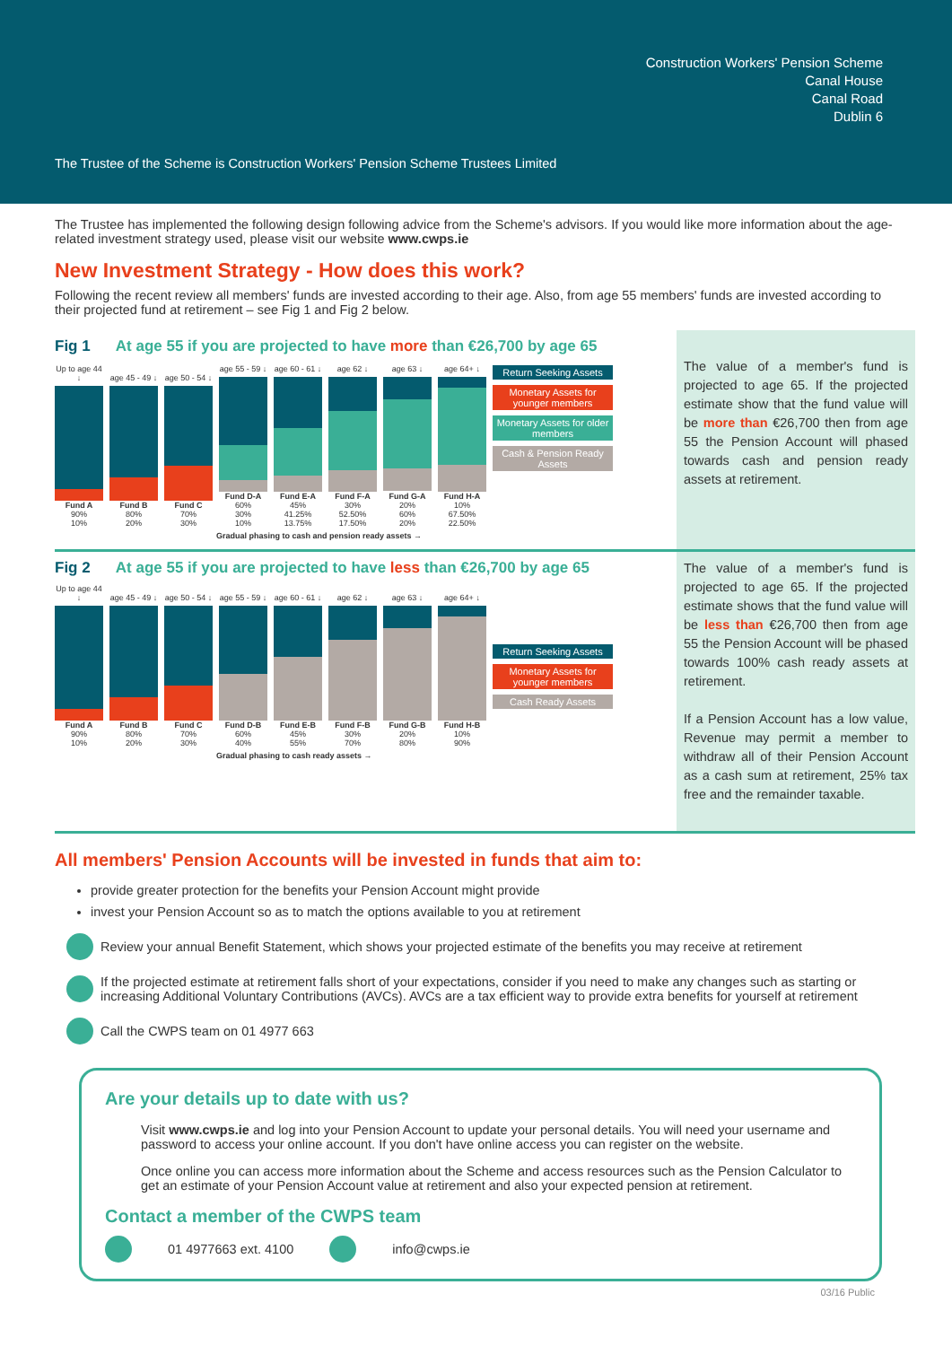Construction Workers' Pension Scheme
Canal House
Canal Road
Dublin 6
The Trustee of the Scheme is Construction Workers' Pension Scheme Trustees Limited
The Trustee has implemented the following design following advice from the Scheme's advisors. If you would like more information about the age-related investment strategy used, please visit our website www.cwps.ie
New Investment Strategy - How does this work?
Following the recent review all members' funds are invested according to their age. Also, from age 55 members' funds are invested according to their projected fund at retirement – see Fig 1 and Fig 2 below.
Fig 1 At age 55 if you are projected to have more than €26,700 by age 65
Up to age 44 ↓
Fund A
90%
10%
age 45 - 49 ↓
Fund B
80%
20%
age 50 - 54 ↓
Fund C
70%
30%
age 55 - 59 ↓
Fund D-A
60%
30%
10%
age 60 - 61 ↓
Fund E-A
45%
41.25%
13.75%
age 62 ↓
Fund F-A
30%
52.50%
17.50%
age 63 ↓
Fund G-A
20%
60%
20%
age 64+ ↓
Fund H-A
10%
67.50%
22.50%
Return Seeking Assets Monetary Assets for younger members Monetary Assets for older members Cash & Pension Ready Assets
Gradual phasing to cash and pension ready assets →
The value of a member's fund is projected to age 65. If the projected estimate show that the fund value will be more than €26,700 then from age 55 the Pension Account will phased towards cash and pension ready assets at retirement.
Fig 2 At age 55 if you are projected to have less than €26,700 by age 65
Up to age 44 ↓
Fund A
90%
10%
age 45 - 49 ↓
Fund B
80%
20%
age 50 - 54 ↓
Fund C
70%
30%
age 55 - 59 ↓
Fund D-B
60%
40%
age 60 - 61 ↓
Fund E-B
45%
55%
age 62 ↓
Fund F-B
30%
70%
age 63 ↓
Fund G-B
20%
80%
age 64+ ↓
Fund H-B
10%
90%
Return Seeking Assets Monetary Assets for younger members Cash Ready Assets
Gradual phasing to cash ready assets →
The value of a member's fund is projected to age 65. If the projected estimate shows that the fund value will be less than €26,700 then from age 55 the Pension Account will be phased towards 100% cash ready assets at retirement.
If a Pension Account has a low value, Revenue may permit a member to withdraw all of their Pension Account as a cash sum at retirement, 25% tax free and the remainder taxable.
All members' Pension Accounts will be invested in funds that aim to:
provide greater protection for the benefits your Pension Account might provide
invest your Pension Account so as to match the options available to you at retirement
Review your annual Benefit Statement, which shows your projected estimate of the benefits you may receive at retirement
If the projected estimate at retirement falls short of your expectations, consider if you need to make any changes such as starting or increasing Additional Voluntary Contributions (AVCs). AVCs are a tax efficient way to provide extra benefits for yourself at retirement
Call the CWPS team on 01 4977 663
Are your details up to date with us?
Visit www.cwps.ie and log into your Pension Account to update your personal details. You will need your username and password to access your online account. If you don't have online access you can register on the website.
Once online you can access more information about the Scheme and access resources such as the Pension Calculator to get an estimate of your Pension Account value at retirement and also your expected pension at retirement.
Contact a member of the CWPS team
01 4977663 ext. 4100 info@cwps.ie
03/16 Public